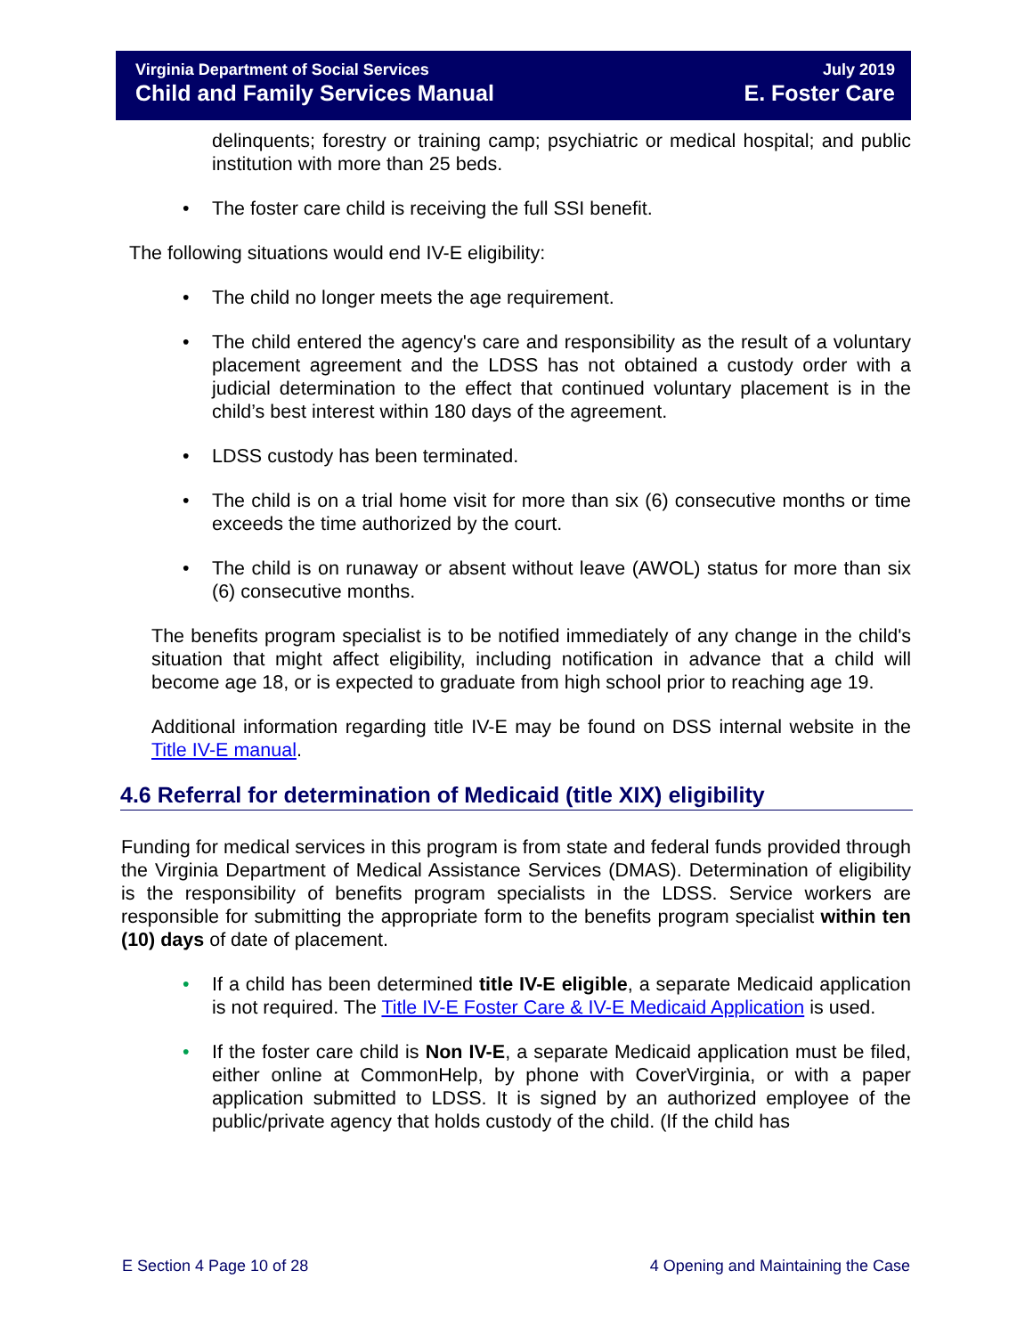Virginia Department of Social Services
Child and Family Services Manual
July 2019
E. Foster Care
delinquents; forestry or training camp; psychiatric or medical hospital; and public institution with more than 25 beds.
The foster care child is receiving the full SSI benefit.
The following situations would end IV-E eligibility:
The child no longer meets the age requirement.
The child entered the agency's care and responsibility as the result of a voluntary placement agreement and the LDSS has not obtained a custody order with a judicial determination to the effect that continued voluntary placement is in the child’s best interest within 180 days of the agreement.
LDSS custody has been terminated.
The child is on a trial home visit for more than six (6) consecutive months or time exceeds the time authorized by the court.
The child is on runaway or absent without leave (AWOL) status for more than six (6) consecutive months.
The benefits program specialist is to be notified immediately of any change in the child's situation that might affect eligibility, including notification in advance that a child will become age 18, or is expected to graduate from high school prior to reaching age 19.
Additional information regarding title IV-E may be found on DSS internal website in the Title IV-E manual.
4.6 Referral for determination of Medicaid (title XIX) eligibility
Funding for medical services in this program is from state and federal funds provided through the Virginia Department of Medical Assistance Services (DMAS). Determination of eligibility is the responsibility of benefits program specialists in the LDSS. Service workers are responsible for submitting the appropriate form to the benefits program specialist within ten (10) days of date of placement.
If a child has been determined title IV-E eligible, a separate Medicaid application is not required. The Title IV-E Foster Care & IV-E Medicaid Application is used.
If the foster care child is Non IV-E, a separate Medicaid application must be filed, either online at CommonHelp, by phone with CoverVirginia, or with a paper application submitted to LDSS. It is signed by an authorized employee of the public/private agency that holds custody of the child. (If the child has
E Section 4 Page 10 of 28 4 Opening and Maintaining the Case